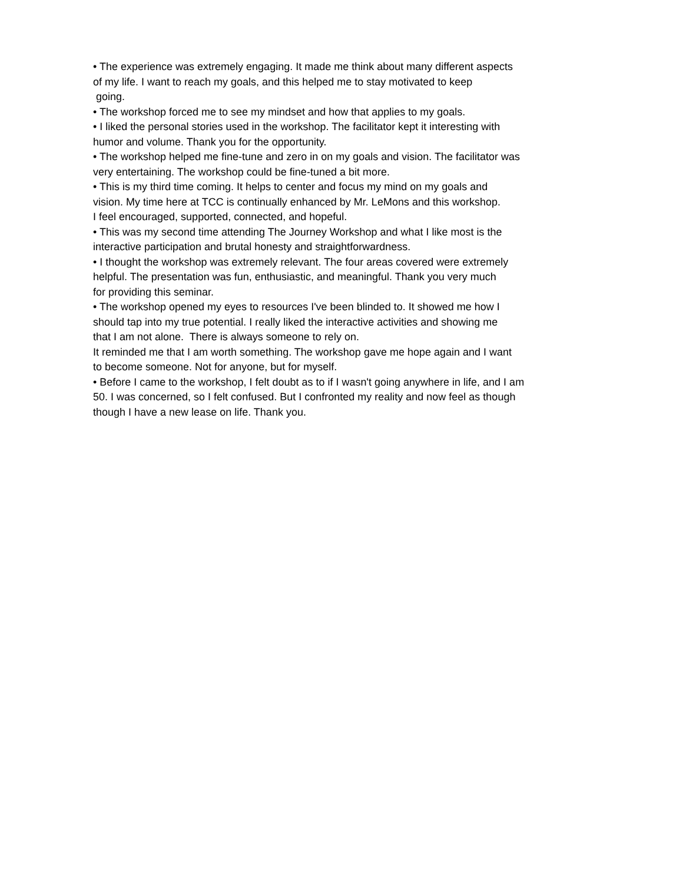• The experience was extremely engaging. It made me think about many different aspects
of my life. I want to reach my goals, and this helped me to stay motivated to keep
going.
• The workshop forced me to see my mindset and how that applies to my goals.
• I liked the personal stories used in the workshop. The facilitator kept it interesting with
humor and volume. Thank you for the opportunity.
• The workshop helped me fine-tune and zero in on my goals and vision. The facilitator was
very entertaining. The workshop could be fine-tuned a bit more.
• This is my third time coming. It helps to center and focus my mind on my goals and
vision. My time here at TCC is continually enhanced by Mr. LeMons and this workshop.
I feel encouraged, supported, connected, and hopeful.
• This was my second time attending The Journey Workshop and what I like most is the
interactive participation and brutal honesty and straightforwardness.
• I thought the workshop was extremely relevant. The four areas covered were extremely
helpful. The presentation was fun, enthusiastic, and meaningful. Thank you very much
for providing this seminar.
• The workshop opened my eyes to resources I've been blinded to. It showed me how I
should tap into my true potential. I really liked the interactive activities and showing me
that I am not alone. There is always someone to rely on.
It reminded me that I am worth something. The workshop gave me hope again and I want
to become someone. Not for anyone, but for myself.
• Before I came to the workshop, I felt doubt as to if I wasn't going anywhere in life, and I am
50. I was concerned, so I felt confused. But I confronted my reality and now feel as though
though I have a new lease on life. Thank you.